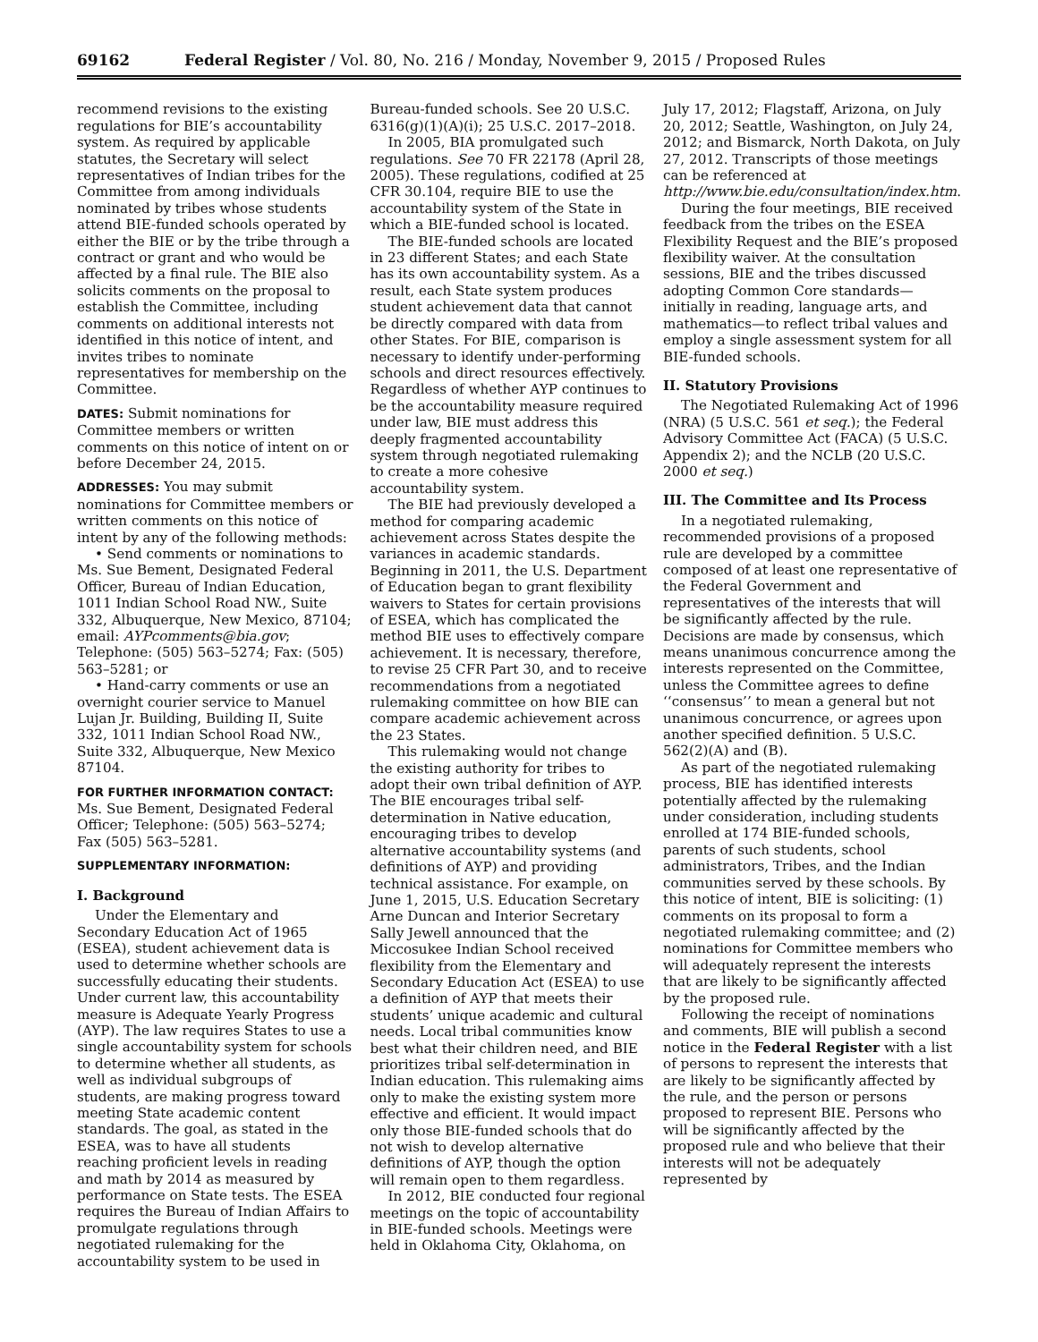69162 Federal Register / Vol. 80, No. 216 / Monday, November 9, 2015 / Proposed Rules
recommend revisions to the existing regulations for BIE’s accountability system. As required by applicable statutes, the Secretary will select representatives of Indian tribes for the Committee from among individuals nominated by tribes whose students attend BIE-funded schools operated by either the BIE or by the tribe through a contract or grant and who would be affected by a final rule. The BIE also solicits comments on the proposal to establish the Committee, including comments on additional interests not identified in this notice of intent, and invites tribes to nominate representatives for membership on the Committee.
DATES: Submit nominations for Committee members or written comments on this notice of intent on or before December 24, 2015.
ADDRESSES: You may submit nominations for Committee members or written comments on this notice of intent by any of the following methods:
• Send comments or nominations to Ms. Sue Bement, Designated Federal Officer, Bureau of Indian Education, 1011 Indian School Road NW., Suite 332, Albuquerque, New Mexico, 87104; email: AYPcomments@bia.gov; Telephone: (505) 563–5274; Fax: (505) 563–5281; or
• Hand-carry comments or use an overnight courier service to Manuel Lujan Jr. Building, Building II, Suite 332, 1011 Indian School Road NW., Suite 332, Albuquerque, New Mexico 87104.
FOR FURTHER INFORMATION CONTACT: Ms. Sue Bement, Designated Federal Officer; Telephone: (505) 563–5274; Fax (505) 563–5281.
SUPPLEMENTARY INFORMATION:
I. Background
Under the Elementary and Secondary Education Act of 1965 (ESEA), student achievement data is used to determine whether schools are successfully educating their students. Under current law, this accountability measure is Adequate Yearly Progress (AYP). The law requires States to use a single accountability system for schools to determine whether all students, as well as individual subgroups of students, are making progress toward meeting State academic content standards. The goal, as stated in the ESEA, was to have all students reaching proficient levels in reading and math by 2014 as measured by performance on State tests. The ESEA requires the Bureau of Indian Affairs to promulgate regulations through negotiated rulemaking for the accountability system to be used in
Bureau-funded schools. See 20 U.S.C. 6316(g)(1)(A)(i); 25 U.S.C. 2017–2018.
In 2005, BIA promulgated such regulations. See 70 FR 22178 (April 28, 2005). These regulations, codified at 25 CFR 30.104, require BIE to use the accountability system of the State in which a BIE-funded school is located.
The BIE-funded schools are located in 23 different States; and each State has its own accountability system. As a result, each State system produces student achievement data that cannot be directly compared with data from other States. For BIE, comparison is necessary to identify under-performing schools and direct resources effectively. Regardless of whether AYP continues to be the accountability measure required under law, BIE must address this deeply fragmented accountability system through negotiated rulemaking to create a more cohesive accountability system.
The BIE had previously developed a method for comparing academic achievement across States despite the variances in academic standards. Beginning in 2011, the U.S. Department of Education began to grant flexibility waivers to States for certain provisions of ESEA, which has complicated the method BIE uses to effectively compare achievement. It is necessary, therefore, to revise 25 CFR Part 30, and to receive recommendations from a negotiated rulemaking committee on how BIE can compare academic achievement across the 23 States.
This rulemaking would not change the existing authority for tribes to adopt their own tribal definition of AYP. The BIE encourages tribal self-determination in Native education, encouraging tribes to develop alternative accountability systems (and definitions of AYP) and providing technical assistance. For example, on June 1, 2015, U.S. Education Secretary Arne Duncan and Interior Secretary Sally Jewell announced that the Miccosukee Indian School received flexibility from the Elementary and Secondary Education Act (ESEA) to use a definition of AYP that meets their students’ unique academic and cultural needs. Local tribal communities know best what their children need, and BIE prioritizes tribal self-determination in Indian education. This rulemaking aims only to make the existing system more effective and efficient. It would impact only those BIE-funded schools that do not wish to develop alternative definitions of AYP, though the option will remain open to them regardless.
In 2012, BIE conducted four regional meetings on the topic of accountability in BIE-funded schools. Meetings were held in Oklahoma City, Oklahoma, on
July 17, 2012; Flagstaff, Arizona, on July 20, 2012; Seattle, Washington, on July 24, 2012; and Bismarck, North Dakota, on July 27, 2012. Transcripts of those meetings can be referenced at http://www.bie.edu/consultation/index.htm.
During the four meetings, BIE received feedback from the tribes on the ESEA Flexibility Request and the BIE’s proposed flexibility waiver. At the consultation sessions, BIE and the tribes discussed adopting Common Core standards—initially in reading, language arts, and mathematics—to reflect tribal values and employ a single assessment system for all BIE-funded schools.
II. Statutory Provisions
The Negotiated Rulemaking Act of 1996 (NRA) (5 U.S.C. 561 et seq.); the Federal Advisory Committee Act (FACA) (5 U.S.C. Appendix 2); and the NCLB (20 U.S.C. 2000 et seq.)
III. The Committee and Its Process
In a negotiated rulemaking, recommended provisions of a proposed rule are developed by a committee composed of at least one representative of the Federal Government and representatives of the interests that will be significantly affected by the rule. Decisions are made by consensus, which means unanimous concurrence among the interests represented on the Committee, unless the Committee agrees to define ‘‘consensus’’ to mean a general but not unanimous concurrence, or agrees upon another specified definition. 5 U.S.C. 562(2)(A) and (B).
As part of the negotiated rulemaking process, BIE has identified interests potentially affected by the rulemaking under consideration, including students enrolled at 174 BIE-funded schools, parents of such students, school administrators, Tribes, and the Indian communities served by these schools. By this notice of intent, BIE is soliciting: (1) comments on its proposal to form a negotiated rulemaking committee; and (2) nominations for Committee members who will adequately represent the interests that are likely to be significantly affected by the proposed rule.
Following the receipt of nominations and comments, BIE will publish a second notice in the Federal Register with a list of persons to represent the interests that are likely to be significantly affected by the rule, and the person or persons proposed to represent BIE. Persons who will be significantly affected by the proposed rule and who believe that their interests will not be adequately represented by